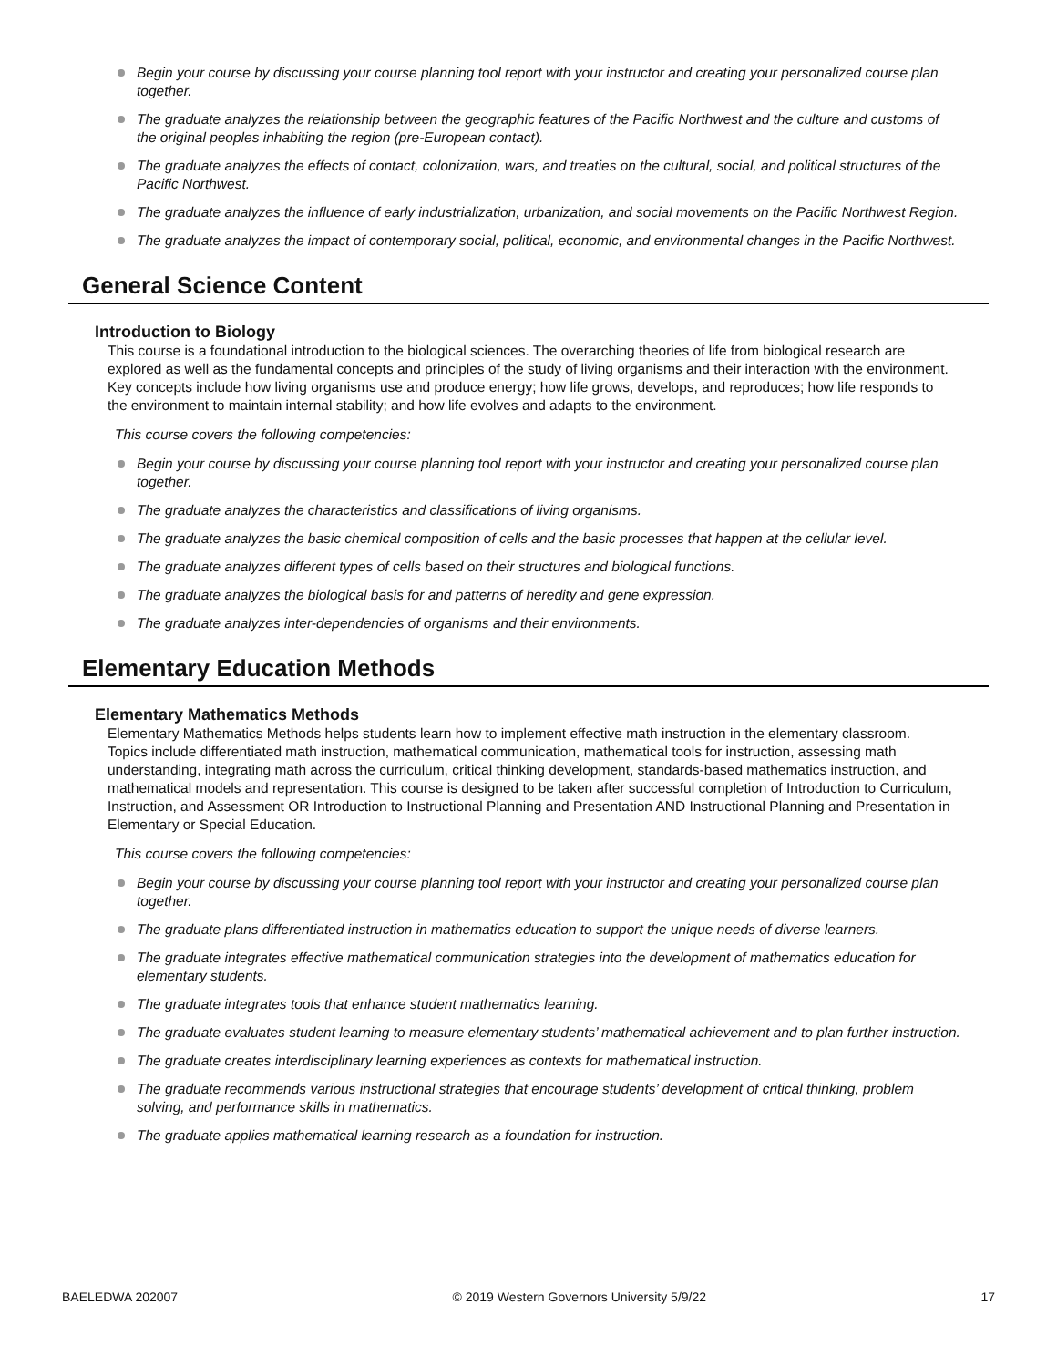Begin your course by discussing your course planning tool report with your instructor and creating your personalized course plan together.
The graduate analyzes the relationship between the geographic features of the Pacific Northwest and the culture and customs of the original peoples inhabiting the region (pre-European contact).
The graduate analyzes the effects of contact, colonization, wars, and treaties on the cultural, social, and political structures of the Pacific Northwest.
The graduate analyzes the influence of early industrialization, urbanization, and social movements on the Pacific Northwest Region.
The graduate analyzes the impact of contemporary social, political, economic, and environmental changes in the Pacific Northwest.
General Science Content
Introduction to Biology
This course is a foundational introduction to the biological sciences. The overarching theories of life from biological research are explored as well as the fundamental concepts and principles of the study of living organisms and their interaction with the environment. Key concepts include how living organisms use and produce energy; how life grows, develops, and reproduces; how life responds to the environment to maintain internal stability; and how life evolves and adapts to the environment.
This course covers the following competencies:
Begin your course by discussing your course planning tool report with your instructor and creating your personalized course plan together.
The graduate analyzes the characteristics and classifications of living organisms.
The graduate analyzes the basic chemical composition of cells and the basic processes that happen at the cellular level.
The graduate analyzes different types of cells based on their structures and biological functions.
The graduate analyzes the biological basis for and patterns of heredity and gene expression.
The graduate analyzes inter-dependencies of organisms and their environments.
Elementary Education Methods
Elementary Mathematics Methods
Elementary Mathematics Methods helps students learn how to implement effective math instruction in the elementary classroom. Topics include differentiated math instruction, mathematical communication, mathematical tools for instruction, assessing math understanding, integrating math across the curriculum, critical thinking development, standards-based mathematics instruction, and mathematical models and representation. This course is designed to be taken after successful completion of Introduction to Curriculum, Instruction, and Assessment OR Introduction to Instructional Planning and Presentation AND Instructional Planning and Presentation in Elementary or Special Education.
This course covers the following competencies:
Begin your course by discussing your course planning tool report with your instructor and creating your personalized course plan together.
The graduate plans differentiated instruction in mathematics education to support the unique needs of diverse learners.
The graduate integrates effective mathematical communication strategies into the development of mathematics education for elementary students.
The graduate integrates tools that enhance student mathematics learning.
The graduate evaluates student learning to measure elementary students’ mathematical achievement and to plan further instruction.
The graduate creates interdisciplinary learning experiences as contexts for mathematical instruction.
The graduate recommends various instructional strategies that encourage students’ development of critical thinking, problem solving, and performance skills in mathematics.
The graduate applies mathematical learning research as a foundation for instruction.
BAELEDWA 202007 © 2019 Western Governors University 5/9/22 17